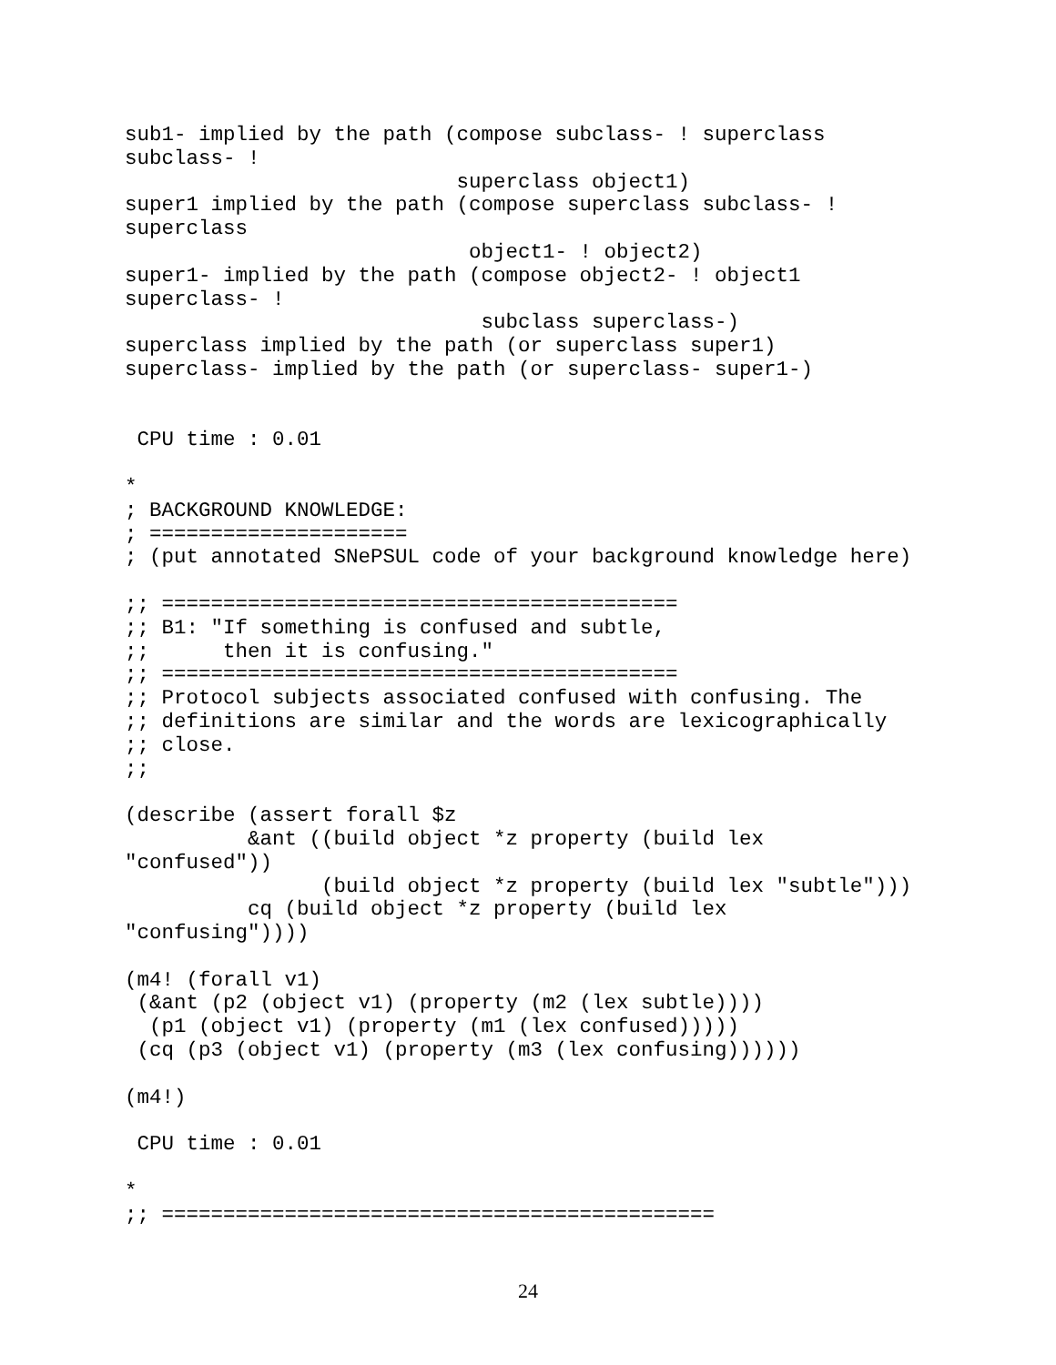sub1- implied by the path (compose subclass- ! superclass
subclass- !
                           superclass object1)
super1 implied by the path (compose superclass subclass- !
superclass
                            object1- ! object2)
super1- implied by the path (compose object2- ! object1
superclass- !
                             subclass superclass-)
superclass implied by the path (or superclass super1)
superclass- implied by the path (or superclass- super1-)


 CPU time : 0.01

*
; BACKGROUND KNOWLEDGE:
; =====================
; (put annotated SNePSUL code of your background knowledge here)

;; ==========================================
;; B1: "If something is confused and subtle,
;;      then it is confusing."
;; ==========================================
;; Protocol subjects associated confused with confusing. The
;; definitions are similar and the words are lexicographically
;; close.
;;

(describe (assert forall $z
          &ant ((build object *z property (build lex
"confused"))
                (build object *z property (build lex "subtle")))
          cq (build object *z property (build lex
"confusing"))))

(m4! (forall v1)
 (&ant (p2 (object v1) (property (m2 (lex subtle))))
  (p1 (object v1) (property (m1 (lex confused)))))
 (cq (p3 (object v1) (property (m3 (lex confusing))))))

(m4!)

 CPU time : 0.01

*
;; =============================================
24